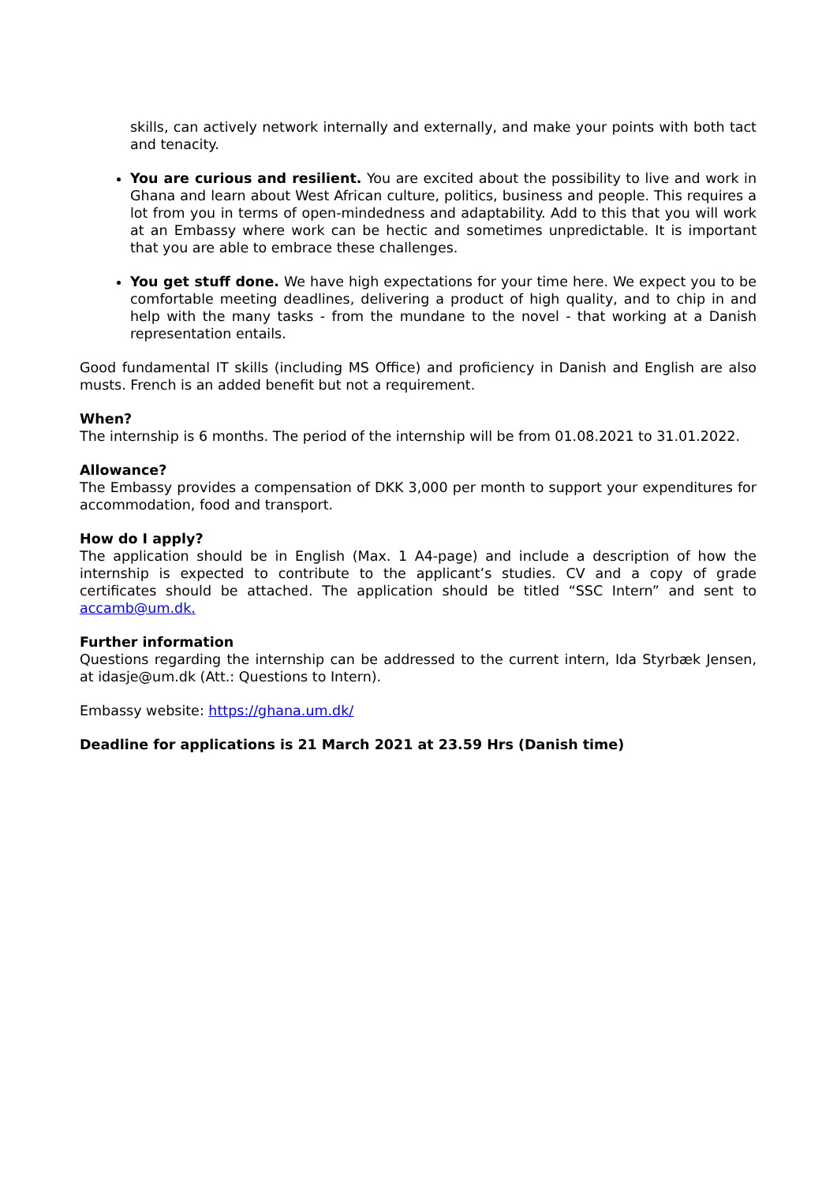skills, can actively network internally and externally, and make your points with both tact and tenacity.
You are curious and resilient. You are excited about the possibility to live and work in Ghana and learn about West African culture, politics, business and people. This requires a lot from you in terms of open-mindedness and adaptability. Add to this that you will work at an Embassy where work can be hectic and sometimes unpredictable. It is important that you are able to embrace these challenges.
You get stuff done. We have high expectations for your time here. We expect you to be comfortable meeting deadlines, delivering a product of high quality, and to chip in and help with the many tasks - from the mundane to the novel - that working at a Danish representation entails.
Good fundamental IT skills (including MS Office) and proficiency in Danish and English are also musts. French is an added benefit but not a requirement.
When?
The internship is 6 months. The period of the internship will be from 01.08.2021 to 31.01.2022.
Allowance?
The Embassy provides a compensation of DKK 3,000 per month to support your expenditures for accommodation, food and transport.
How do I apply?
The application should be in English (Max. 1 A4-page) and include a description of how the internship is expected to contribute to the applicant’s studies. CV and a copy of grade certificates should be attached. The application should be titled “SSC Intern” and sent to accamb@um.dk.
Further information
Questions regarding the internship can be addressed to the current intern, Ida Styrbæk Jensen, at idasje@um.dk (Att.: Questions to Intern).
Embassy website: https://ghana.um.dk/
Deadline for applications is 21 March 2021 at 23.59 Hrs (Danish time)